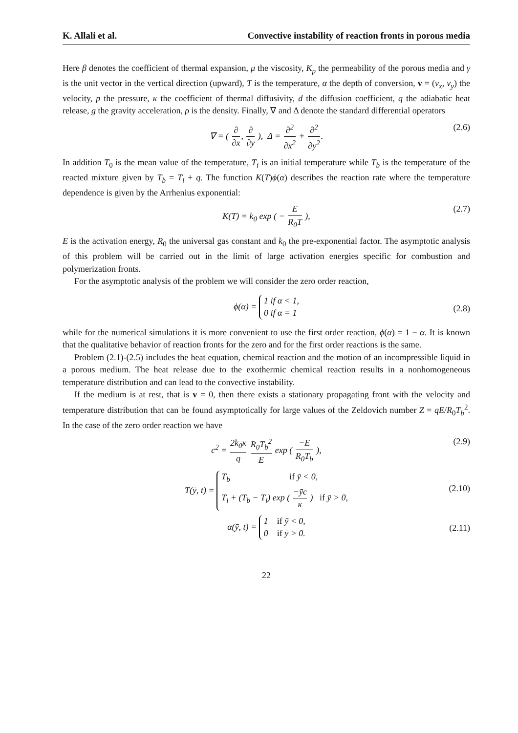K. Allali et al. Convective instability of reaction fronts in porous media
Here β denotes the coefficient of thermal expansion, μ the viscosity, K<sub>p</sub> the permeability of the porous media and γ is the unit vector in the vertical direction (upward), T is the temperature, α the depth of conversion, v = (v<sub>x</sub>, v<sub>y</sub>) the velocity, p the pressure, κ the coefficient of thermal diffusivity, d the diffusion coefficient, q the adiabatic heat release, g the gravity acceleration, ρ is the density. Finally, ∇ and Δ denote the standard differential operators
∇ = ( ∂ ∂x, ∂ ∂y ), Δ = ∂<sup>2</sup> ∂x<sup>2</sup> + ∂<sup>2</sup> ∂y<sup>2</sup>. (2.6)
In addition T<sub>0</sub> is the mean value of the temperature, T<sub>i</sub> is an initial temperature while T<sub>b</sub> is the temperature of the reacted mixture given by T<sub>b</sub> = T<sub>i</sub> + q. The function K(T)ϕ(α) describes the reaction rate where the temperature dependence is given by the Arrhenius exponential:
K(T) = k<sub>0</sub> exp ( − E R<sub>0</sub>T ), (2.7)
E is the activation energy, R<sub>0</sub> the universal gas constant and k<sub>0</sub> the pre-exponential factor. The asymptotic analysis of this problem will be carried out in the limit of large activation energies specific for combustion and polymerization fronts.
For the asymptotic analysis of the problem we will consider the zero order reaction,
ϕ(α) = 1 if α < 1,
0 if α = 1
(2.8)
while for the numerical simulations it is more convenient to use the first order reaction, ϕ(α) = 1 − α. It is known that the qualitative behavior of reaction fronts for the zero and for the first order reactions is the same.
Problem (2.1)-(2.5) includes the heat equation, chemical reaction and the motion of an incompressible liquid in a porous medium. The heat release due to the exothermic chemical reaction results in a nonhomogeneous temperature distribution and can lead to the convective instability.
If the medium is at rest, that is v = 0, then there exists a stationary propagating front with the velocity and temperature distribution that can be found asymptotically for large values of the Zeldovich number Z = qE/R<sub>0</sub>T<sub>b</sub><sup>2</sup>. In the case of the zero order reaction we have
c<sup>2</sup> = 2k<sub>0</sub>κ q R<sub>0</sub>T<sub>b</sub><sup>2</sup> E exp ( −E R<sub>0</sub>T<sub>b</sub> ), (2.9)
T(ȳ, t) = T<sub>b</sub> if ȳ < 0,
T<sub>i</sub> + (T<sub>b</sub> − T<sub>i</sub>) exp ( −ȳc κ ) if ȳ > 0,
(2.10)
α(ȳ, t) = 1 if ȳ < 0,
0 if ȳ > 0.
(2.11)
22